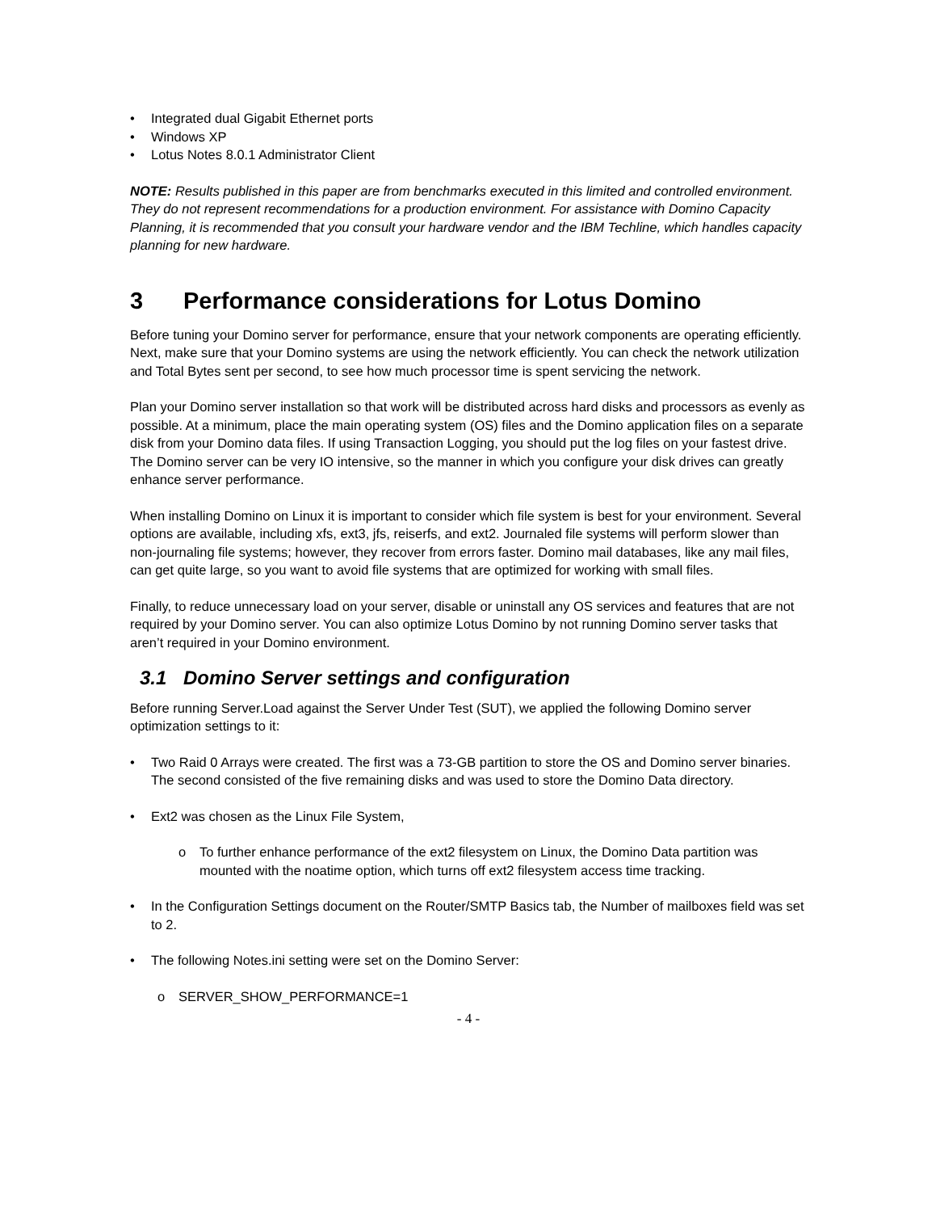• Integrated dual Gigabit Ethernet ports
• Windows XP
• Lotus Notes 8.0.1 Administrator Client
NOTE: Results published in this paper are from benchmarks executed in this limited and controlled environment. They do not represent recommendations for a production environment. For assistance with Domino Capacity Planning, it is recommended that you consult your hardware vendor and the IBM Techline, which handles capacity planning for new hardware.
3 Performance considerations for Lotus Domino
Before tuning your Domino server for performance, ensure that your network components are operating efficiently. Next, make sure that your Domino systems are using the network efficiently. You can check the network utilization and Total Bytes sent per second, to see how much processor time is spent servicing the network.
Plan your Domino server installation so that work will be distributed across hard disks and processors as evenly as possible. At a minimum, place the main operating system (OS) files and the Domino application files on a separate disk from your Domino data files. If using Transaction Logging, you should put the log files on your fastest drive. The Domino server can be very IO intensive, so the manner in which you configure your disk drives can greatly enhance server performance.
When installing Domino on Linux it is important to consider which file system is best for your environment. Several options are available, including xfs, ext3, jfs, reiserfs, and ext2. Journaled file systems will perform slower than non-journaling file systems; however, they recover from errors faster. Domino mail databases, like any mail files, can get quite large, so you want to avoid file systems that are optimized for working with small files.
Finally, to reduce unnecessary load on your server, disable or uninstall any OS services and features that are not required by your Domino server. You can also optimize Lotus Domino by not running Domino server tasks that aren’t required in your Domino environment.
3.1 Domino Server settings and configuration
Before running Server.Load against the Server Under Test (SUT), we applied the following Domino server optimization settings to it:
• Two Raid 0 Arrays were created. The first was a 73-GB partition to store the OS and Domino server binaries. The second consisted of the five remaining disks and was used to store the Domino Data directory.
• Ext2 was chosen as the Linux File System,
o To further enhance performance of the ext2 filesystem on Linux, the Domino Data partition was mounted with the noatime option, which turns off ext2 filesystem access time tracking.
• In the Configuration Settings document on the Router/SMTP Basics tab, the Number of mailboxes field was set to 2.
• The following Notes.ini setting were set on the Domino Server:
o SERVER_SHOW_PERFORMANCE=1
- 4 -